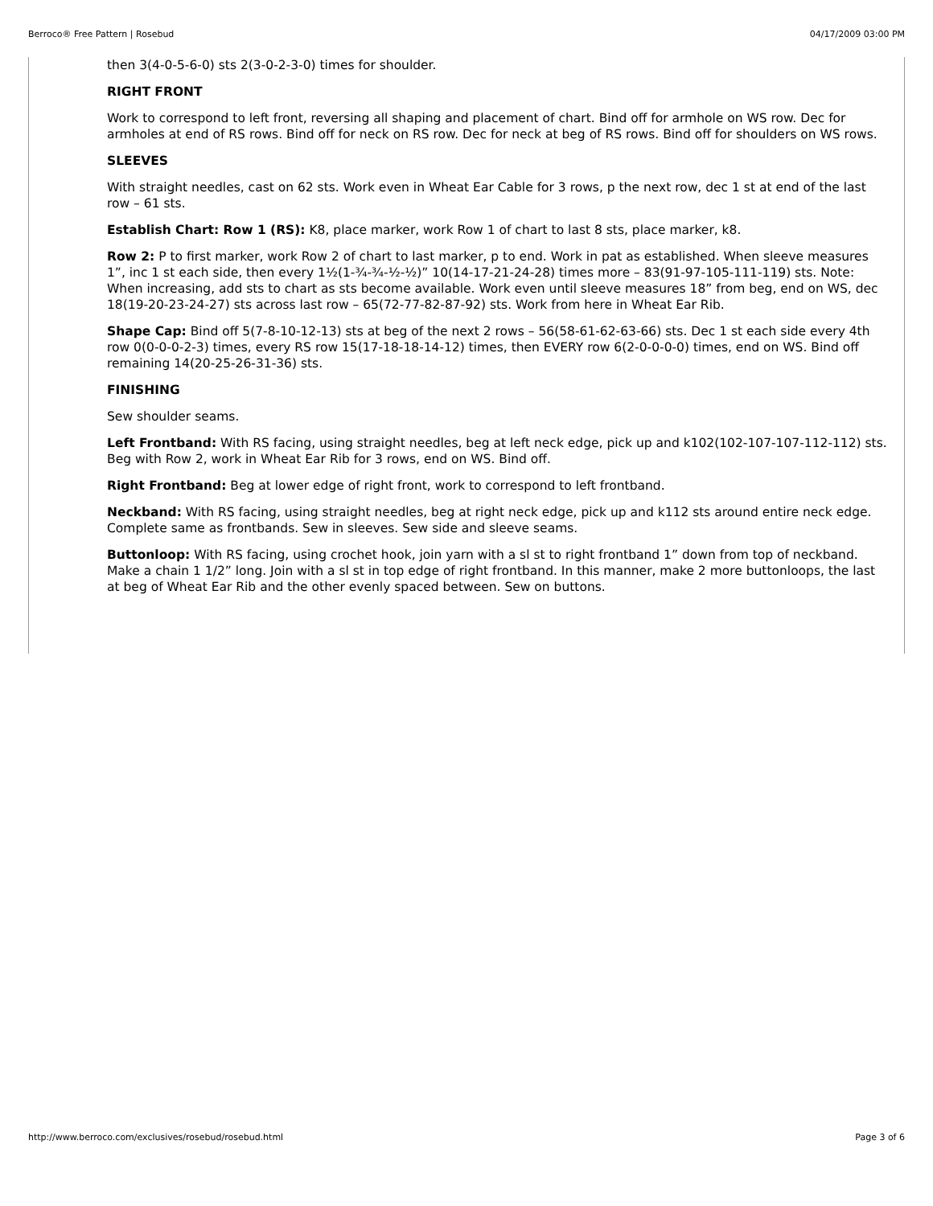Berroco® Free Pattern | Rosebud 04/17/2009 03:00 PM
then 3(4-0-5-6-0) sts 2(3-0-2-3-0) times for shoulder.
RIGHT FRONT
Work to correspond to left front, reversing all shaping and placement of chart. Bind off for armhole on WS row. Dec for armholes at end of RS rows. Bind off for neck on RS row. Dec for neck at beg of RS rows. Bind off for shoulders on WS rows.
SLEEVES
With straight needles, cast on 62 sts. Work even in Wheat Ear Cable for 3 rows, p the next row, dec 1 st at end of the last row – 61 sts.
Establish Chart: Row 1 (RS): K8, place marker, work Row 1 of chart to last 8 sts, place marker, k8.
Row 2: P to first marker, work Row 2 of chart to last marker, p to end. Work in pat as established. When sleeve measures 1”, inc 1 st each side, then every 1½(1-¾-¾-½-½)” 10(14-17-21-24-28) times more – 83(91-97-105-111-119) sts. Note: When increasing, add sts to chart as sts become available. Work even until sleeve measures 18” from beg, end on WS, dec 18(19-20-23-24-27) sts across last row – 65(72-77-82-87-92) sts. Work from here in Wheat Ear Rib.
Shape Cap: Bind off 5(7-8-10-12-13) sts at beg of the next 2 rows – 56(58-61-62-63-66) sts. Dec 1 st each side every 4th row 0(0-0-0-2-3) times, every RS row 15(17-18-18-14-12) times, then EVERY row 6(2-0-0-0-0) times, end on WS. Bind off remaining 14(20-25-26-31-36) sts.
FINISHING
Sew shoulder seams.
Left Frontband: With RS facing, using straight needles, beg at left neck edge, pick up and k102(102-107-107-112-112) sts. Beg with Row 2, work in Wheat Ear Rib for 3 rows, end on WS. Bind off.
Right Frontband: Beg at lower edge of right front, work to correspond to left frontband.
Neckband: With RS facing, using straight needles, beg at right neck edge, pick up and k112 sts around entire neck edge. Complete same as frontbands. Sew in sleeves. Sew side and sleeve seams.
Buttonloop: With RS facing, using crochet hook, join yarn with a sl st to right frontband 1” down from top of neckband. Make a chain 1 1/2” long. Join with a sl st in top edge of right frontband. In this manner, make 2 more buttonloops, the last at beg of Wheat Ear Rib and the other evenly spaced between. Sew on buttons.
http://www.berroco.com/exclusives/rosebud/rosebud.html Page 3 of 6